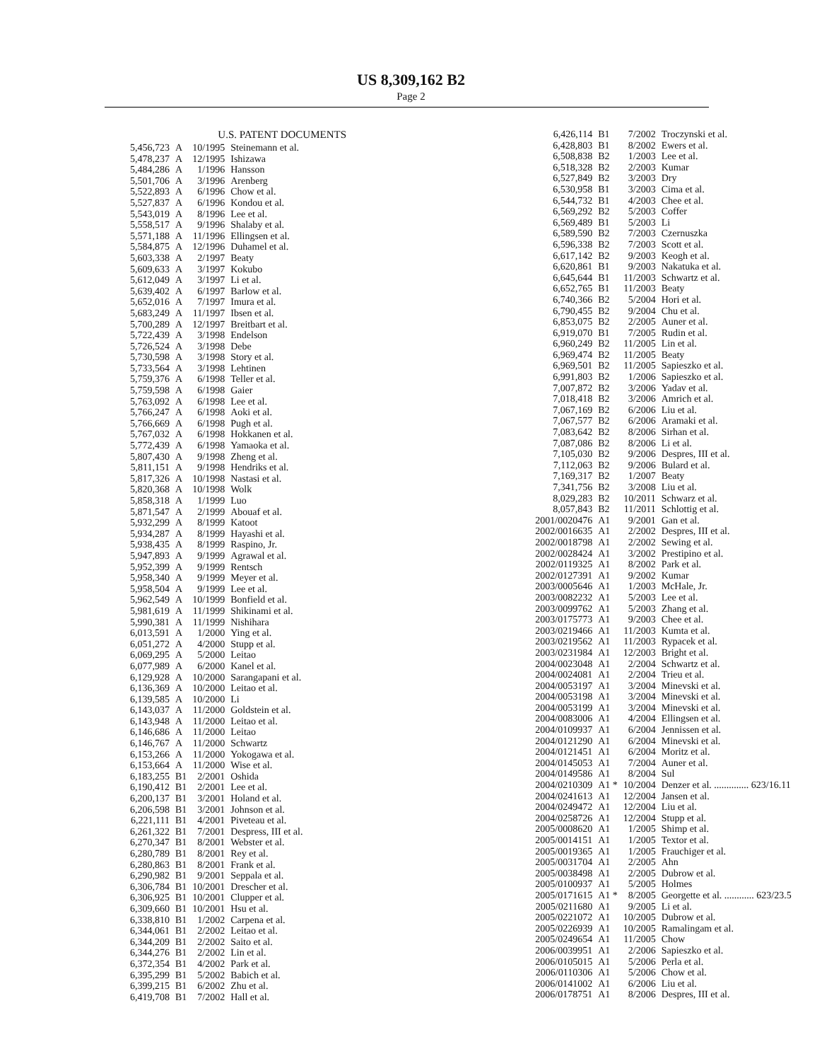US 8,309,162 B2
Page 2
U.S. PATENT DOCUMENTS
| 5,456,723 | A | 10/1995 | Steinemann et al. |
| 5,478,237 | A | 12/1995 | Ishizawa |
| 5,484,286 | A | 1/1996 | Hansson |
| 5,501,706 | A | 3/1996 | Arenberg |
| 5,522,893 | A | 6/1996 | Chow et al. |
| 5,527,837 | A | 6/1996 | Kondou et al. |
| 5,543,019 | A | 8/1996 | Lee et al. |
| 5,558,517 | A | 9/1996 | Shalaby et al. |
| 5,571,188 | A | 11/1996 | Ellingsen et al. |
| 5,584,875 | A | 12/1996 | Duhamel et al. |
| 5,603,338 | A | 2/1997 | Beaty |
| 5,609,633 | A | 3/1997 | Kokubo |
| 5,612,049 | A | 3/1997 | Li et al. |
| 5,639,402 | A | 6/1997 | Barlow et al. |
| 5,652,016 | A | 7/1997 | Imura et al. |
| 5,683,249 | A | 11/1997 | Ibsen et al. |
| 5,700,289 | A | 12/1997 | Breitbart et al. |
| 5,722,439 | A | 3/1998 | Endelson |
| 5,726,524 | A | 3/1998 | Debe |
| 5,730,598 | A | 3/1998 | Story et al. |
| 5,733,564 | A | 3/1998 | Lehtinen |
| 5,759,376 | A | 6/1998 | Teller et al. |
| 5,759,598 | A | 6/1998 | Gaier |
| 5,763,092 | A | 6/1998 | Lee et al. |
| 5,766,247 | A | 6/1998 | Aoki et al. |
| 5,766,669 | A | 6/1998 | Pugh et al. |
| 5,767,032 | A | 6/1998 | Hokkanen et al. |
| 5,772,439 | A | 6/1998 | Yamaoka et al. |
| 5,807,430 | A | 9/1998 | Zheng et al. |
| 5,811,151 | A | 9/1998 | Hendriks et al. |
| 5,817,326 | A | 10/1998 | Nastasi et al. |
| 5,820,368 | A | 10/1998 | Wolk |
| 5,858,318 | A | 1/1999 | Luo |
| 5,871,547 | A | 2/1999 | Abouaf et al. |
| 5,932,299 | A | 8/1999 | Katoot |
| 5,934,287 | A | 8/1999 | Hayashi et al. |
| 5,938,435 | A | 8/1999 | Raspino, Jr. |
| 5,947,893 | A | 9/1999 | Agrawal et al. |
| 5,952,399 | A | 9/1999 | Rentsch |
| 5,958,340 | A | 9/1999 | Meyer et al. |
| 5,958,504 | A | 9/1999 | Lee et al. |
| 5,962,549 | A | 10/1999 | Bonfield et al. |
| 5,981,619 | A | 11/1999 | Shikinami et al. |
| 5,990,381 | A | 11/1999 | Nishihara |
| 6,013,591 | A | 1/2000 | Ying et al. |
| 6,051,272 | A | 4/2000 | Stupp et al. |
| 6,069,295 | A | 5/2000 | Leitao |
| 6,077,989 | A | 6/2000 | Kanel et al. |
| 6,129,928 | A | 10/2000 | Sarangapani et al. |
| 6,136,369 | A | 10/2000 | Leitao et al. |
| 6,139,585 | A | 10/2000 | Li |
| 6,143,037 | A | 11/2000 | Goldstein et al. |
| 6,143,948 | A | 11/2000 | Leitao et al. |
| 6,146,686 | A | 11/2000 | Leitao |
| 6,146,767 | A | 11/2000 | Schwartz |
| 6,153,266 | A | 11/2000 | Yokogawa et al. |
| 6,153,664 | A | 11/2000 | Wise et al. |
| 6,183,255 | B1 | 2/2001 | Oshida |
| 6,190,412 | B1 | 2/2001 | Lee et al. |
| 6,200,137 | B1 | 3/2001 | Holand et al. |
| 6,206,598 | B1 | 3/2001 | Johnson et al. |
| 6,221,111 | B1 | 4/2001 | Piveteau et al. |
| 6,261,322 | B1 | 7/2001 | Despress, III et al. |
| 6,270,347 | B1 | 8/2001 | Webster et al. |
| 6,280,789 | B1 | 8/2001 | Rey et al. |
| 6,280,863 | B1 | 8/2001 | Frank et al. |
| 6,290,982 | B1 | 9/2001 | Seppala et al. |
| 6,306,784 | B1 | 10/2001 | Drescher et al. |
| 6,306,925 | B1 | 10/2001 | Clupper et al. |
| 6,309,660 | B1 | 10/2001 | Hsu et al. |
| 6,338,810 | B1 | 1/2002 | Carpena et al. |
| 6,344,061 | B1 | 2/2002 | Leitao et al. |
| 6,344,209 | B1 | 2/2002 | Saito et al. |
| 6,344,276 | B1 | 2/2002 | Lin et al. |
| 6,372,354 | B1 | 4/2002 | Park et al. |
| 6,395,299 | B1 | 5/2002 | Babich et al. |
| 6,399,215 | B1 | 6/2002 | Zhu et al. |
| 6,419,708 | B1 | 7/2002 | Hall et al. |
| 6,426,114 | B1 | 7/2002 | Troczynski et al. |
| 6,428,803 | B1 | 8/2002 | Ewers et al. |
| 6,508,838 | B2 | 1/2003 | Lee et al. |
| 6,518,328 | B2 | 2/2003 | Kumar |
| 6,527,849 | B2 | 3/2003 | Dry |
| 6,530,958 | B1 | 3/2003 | Cima et al. |
| 6,544,732 | B1 | 4/2003 | Chee et al. |
| 6,569,292 | B2 | 5/2003 | Coffer |
| 6,569,489 | B1 | 5/2003 | Li |
| 6,589,590 | B2 | 7/2003 | Czernuszka |
| 6,596,338 | B2 | 7/2003 | Scott et al. |
| 6,617,142 | B2 | 9/2003 | Keogh et al. |
| 6,620,861 | B1 | 9/2003 | Nakatuka et al. |
| 6,645,644 | B1 | 11/2003 | Schwartz et al. |
| 6,652,765 | B1 | 11/2003 | Beaty |
| 6,740,366 | B2 | 5/2004 | Hori et al. |
| 6,790,455 | B2 | 9/2004 | Chu et al. |
| 6,853,075 | B2 | 2/2005 | Auner et al. |
| 6,919,070 | B1 | 7/2005 | Rudin et al. |
| 6,960,249 | B2 | 11/2005 | Lin et al. |
| 6,969,474 | B2 | 11/2005 | Beaty |
| 6,969,501 | B2 | 11/2005 | Sapieszko et al. |
| 6,991,803 | B2 | 1/2006 | Sapieszko et al. |
| 7,007,872 | B2 | 3/2006 | Yadav et al. |
| 7,018,418 | B2 | 3/2006 | Amrich et al. |
| 7,067,169 | B2 | 6/2006 | Liu et al. |
| 7,067,577 | B2 | 6/2006 | Aramaki et al. |
| 7,083,642 | B2 | 8/2006 | Sirhan et al. |
| 7,087,086 | B2 | 8/2006 | Li et al. |
| 7,105,030 | B2 | 9/2006 | Despres, III et al. |
| 7,112,063 | B2 | 9/2006 | Bulard et al. |
| 7,169,317 | B2 | 1/2007 | Beaty |
| 7,341,756 | B2 | 3/2008 | Liu et al. |
| 8,029,283 | B2 | 10/2011 | Schwarz et al. |
| 8,057,843 | B2 | 11/2011 | Schlottig et al. |
| 2001/0020476 | A1 | 9/2001 | Gan et al. |
| 2002/0016635 | A1 | 2/2002 | Despres, III et al. |
| 2002/0018798 | A1 | 2/2002 | Sewing et al. |
| 2002/0028424 | A1 | 3/2002 | Prestipino et al. |
| 2002/0119325 | A1 | 8/2002 | Park et al. |
| 2002/0127391 | A1 | 9/2002 | Kumar |
| 2003/0005646 | A1 | 1/2003 | McHale, Jr. |
| 2003/0082232 | A1 | 5/2003 | Lee et al. |
| 2003/0099762 | A1 | 5/2003 | Zhang et al. |
| 2003/0175773 | A1 | 9/2003 | Chee et al. |
| 2003/0219466 | A1 | 11/2003 | Kumta et al. |
| 2003/0219562 | A1 | 11/2003 | Rypacek et al. |
| 2003/0231984 | A1 | 12/2003 | Bright et al. |
| 2004/0023048 | A1 | 2/2004 | Schwartz et al. |
| 2004/0024081 | A1 | 2/2004 | Trieu et al. |
| 2004/0053197 | A1 | 3/2004 | Minevski et al. |
| 2004/0053198 | A1 | 3/2004 | Minevski et al. |
| 2004/0053199 | A1 | 3/2004 | Minevski et al. |
| 2004/0083006 | A1 | 4/2004 | Ellingsen et al. |
| 2004/0109937 | A1 | 6/2004 | Jennissen et al. |
| 2004/0121290 | A1 | 6/2004 | Minevski et al. |
| 2004/0121451 | A1 | 6/2004 | Moritz et al. |
| 2004/0145053 | A1 | 7/2004 | Auner et al. |
| 2004/0149586 | A1 | 8/2004 | Sul |
| 2004/0210309 | A1 * | 10/2004 | Denzer et al. .............. 623/16.11 |
| 2004/0241613 | A1 | 12/2004 | Jansen et al. |
| 2004/0249472 | A1 | 12/2004 | Liu et al. |
| 2004/0258726 | A1 | 12/2004 | Stupp et al. |
| 2005/0008620 | A1 | 1/2005 | Shimp et al. |
| 2005/0014151 | A1 | 1/2005 | Textor et al. |
| 2005/0019365 | A1 | 1/2005 | Frauchiger et al. |
| 2005/0031704 | A1 | 2/2005 | Ahn |
| 2005/0038498 | A1 | 2/2005 | Dubrow et al. |
| 2005/0100937 | A1 | 5/2005 | Holmes |
| 2005/0171615 | A1 * | 8/2005 | Georgette et al. ............ 623/23.5 |
| 2005/0211680 | A1 | 9/2005 | Li et al. |
| 2005/0221072 | A1 | 10/2005 | Dubrow et al. |
| 2005/0226939 | A1 | 10/2005 | Ramalingam et al. |
| 2005/0249654 | A1 | 11/2005 | Chow |
| 2006/0039951 | A1 | 2/2006 | Sapieszko et al. |
| 2006/0105015 | A1 | 5/2006 | Perla et al. |
| 2006/0110306 | A1 | 5/2006 | Chow et al. |
| 2006/0141002 | A1 | 6/2006 | Liu et al. |
| 2006/0178751 | A1 | 8/2006 | Despres, III et al. |